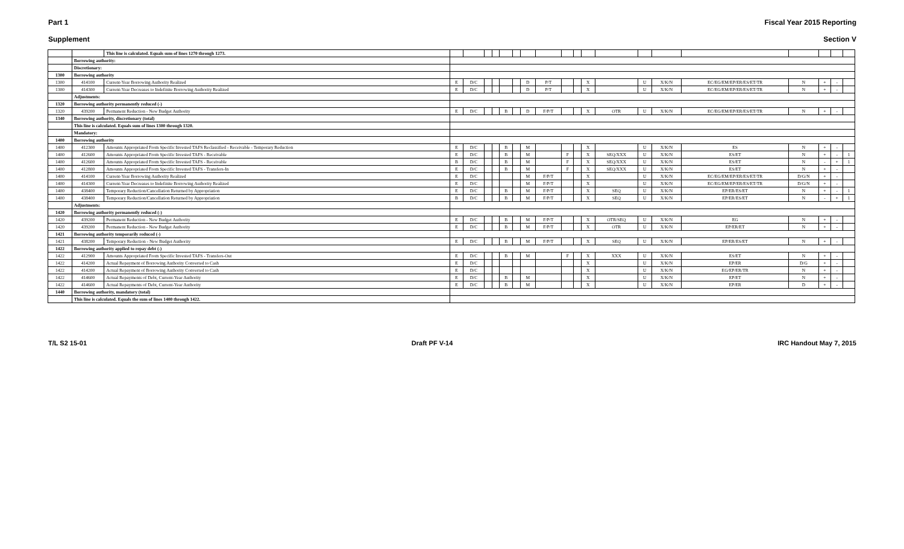Part 1 Fiscal Year 2015 Reporting
Supplement Section V
| | | This line is calculated. Equals sum of lines 1270 through 1273. | | | | | | | | | | | | | | | | | | | |
| | Borrowing authority: | | | | | | | | | | | | | | | | | | | | |
| | Discretionary: | | | | | | | | | | | | | | | | | | | | |
| 1300 | Borrowing authority | | | | | | | | | | | | | | | | | | | | |
| 1300 | 414100 | Current-Year Borrowing Authority Realized | E | D/C | | | | | D | P/T | | | X | | U | X/K/N | EC/EG/EM/EP/ER/ES/ET/TR | N | + | - | |
| 1300 | 414300 | Current-Year Decreases to Indefinite Borrowing Authority Realized | E | D/C | | | | | D | P/T | | | X | | U | X/K/N | EC/EG/EM/EP/ER/ES/ET/TR | N | + | - | |
| | Adjustments: | | | | | | | | | | | | | | | | | | | | |
| 1320 | Borrowing authority permanently reduced (-) | | | | | | | | | | | | | | | | | | | | |
| 1320 | 439200 | Permanent Reduction - New Budget Authority | E | D/C | | | B | | D | F/P/T | | | X | OTR | U | X/K/N | EC/EG/EM/EP/ER/ES/ET/TR | N | + | - | |
| 1340 | Borrowing authority, discretionary (total) | | | | | | | | | | | | | | | | | | | | |
| | This line is calculated. Equals sum of lines 1300 through 1320. | | | | | | | | | | | | | | | | | | | | |
| | Mandatory: | | | | | | | | | | | | | | | | | | | | |
| 1400 | Borrowing authority | | | | | | | | | | | | | | | | | | | | |
| 1400 | 412300 | Amounts Appropriated From Specific Invested TAFS Reclassified - Receivable - Temporary Reduction | E | D/C | | | B | | M | | | | X | | U | X/K/N | ES | N | + | - | |
| 1400 | 412600 | Amounts Appropriated From Specific Invested TAFS - Receivable | E | D/C | | | B | | M | | F | | X | SEQ/XXX | U | X/K/N | ES/ET | N | + | - | 1 |
| 1400 | 412600 | Amounts Appropriated From Specific Invested TAFS - Receivable | B | D/C | | | B | | M | | F | | X | SEQ/XXX | U | X/K/N | ES/ET | N | - | + | 1 |
| 1400 | 412800 | Amounts Appropriated From Specific Invested TAFS - Transfers-In | E | D/C | | | B | | M | | F | | X | SEQ/XXX | U | X/K/N | ES/ET | N | + | - | |
| 1400 | 414100 | Current-Year Borrowing Authority Realized | E | D/C | | | | | M | F/P/T | | | X | | U | X/K/N | EC/EG/EM/EP/ER/ES/ET/TR | D/G/N | + | - | |
| 1400 | 414300 | Current-Year Decreases to Indefinite Borrowing Authority Realized | E | D/C | | | | | M | F/P/T | | | X | | U | X/K/N | EC/EG/EM/EP/ER/ES/ET/TR | D/G/N | + | - | |
| 1400 | 438400 | Temporary Reduction/Cancellation Returned by Appropriation | E | D/C | | | B | | M | F/P/T | | | X | SEQ | U | X/K/N | EP/ER/ES/ET | N | + | - | 1 |
| 1400 | 438400 | Temporary Reduction/Cancellation Returned by Appropriation | B | D/C | | | B | | M | F/P/T | | | X | SEQ | U | X/K/N | EP/ER/ES/ET | N | - | + | 1 |
| | Adjustments: | | | | | | | | | | | | | | | | | | | | |
| 1420 | Borrowing authority permanently reduced (-) | | | | | | | | | | | | | | | | | | | | |
| 1420 | 439200 | Permanent Reduction - New Budget Authority | E | D/C | | | B | | M | F/P/T | | | X | OTR/SEQ | U | X/K/N | EG | N | + | - | |
| 1420 | 439200 | Permanent Reduction - New Budget Authority | E | D/C | | | B | | M | F/P/T | | | X | OTR | U | X/K/N | EP/ER/ET | N | + | - | |
| 1421 | Borrowing authority temporarily reduced (-) | | | | | | | | | | | | | | | | | | | | |
| 1421 | 438200 | Temporary Reduction - New Budget Authority | E | D/C | | | B | | M | F/P/T | | | X | SEQ | U | X/K/N | EP/ER/ES/ET | N | + | - | |
| 1422 | Borrowing authority applied to repay debt (-) | | | | | | | | | | | | | | | | | | | | |
| 1422 | 412900 | Amounts Appropriated From Specific Invested TAFS - Transfers-Out | E | D/C | | | B | | M | | F | | X | XXX | U | X/K/N | ES/ET | N | + | - | |
| 1422 | 414200 | Actual Repayment of Borrowing Authority Converted to Cash | E | D/C | | | | | | | | | X | | U | X/K/N | EP/ER | D/G | + | - | |
| 1422 | 414200 | Actual Repayment of Borrowing Authority Converted to Cash | E | D/C | | | | | | | | | X | | U | X/K/N | EG/EP/ER/TR | N | + | - | |
| 1422 | 414600 | Actual Repayments of Debt, Current-Year Authority | E | D/C | | | B | | M | | | | X | | U | X/K/N | EP/ET | N | + | - | |
| 1422 | 414600 | Actual Repayments of Debt, Current-Year Authority | E | D/C | | | B | | M | | | | X | | U | X/K/N | EP/ER | D | + | - | |
| 1440 | Borrowing authority, mandatory (total) | | | | | | | | | | | | | | | | | | | | |
| | This line is calculated. Equals the sum of lines 1400 through 1422. | | | | | | | | | | | | | | | | | | | | |
T/L S2 15-01 Draft PF V-14 IRC Handout May 7, 2015